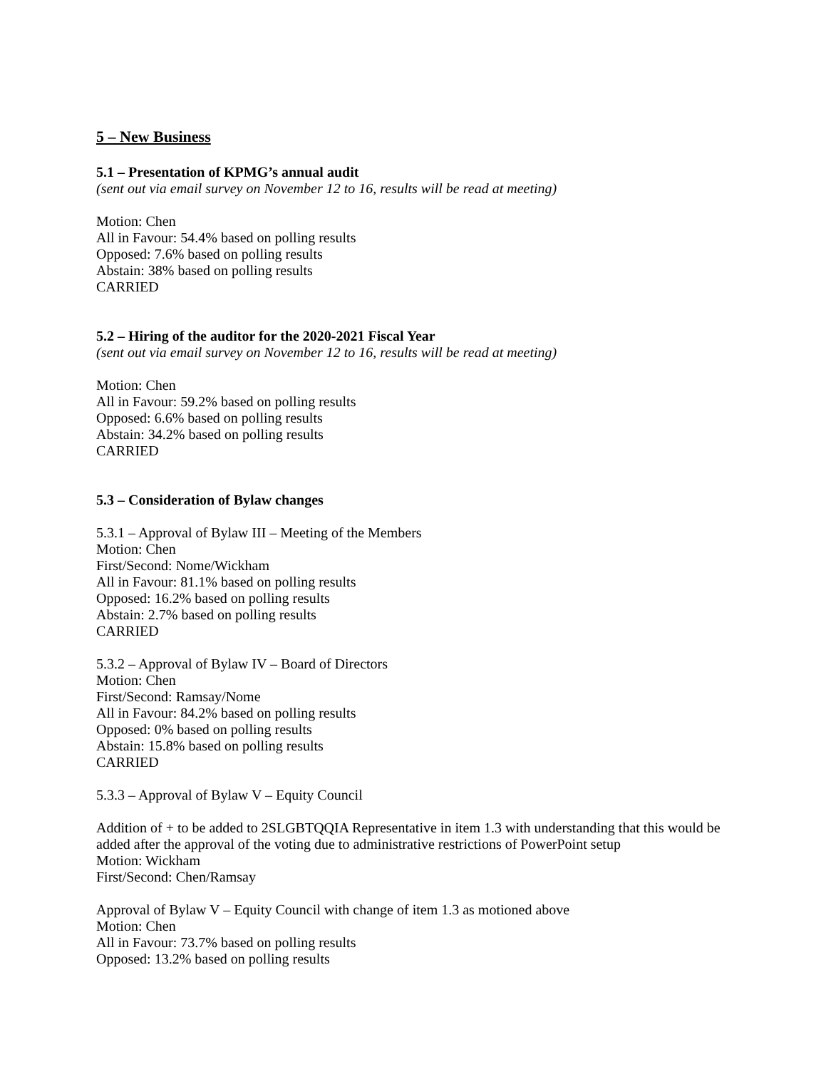5 – New Business
5.1 – Presentation of KPMG’s annual audit
(sent out via email survey on November 12 to 16, results will be read at meeting)
Motion: Chen
All in Favour: 54.4% based on polling results
Opposed: 7.6% based on polling results
Abstain: 38% based on polling results
CARRIED
5.2 – Hiring of the auditor for the 2020-2021 Fiscal Year
(sent out via email survey on November 12 to 16, results will be read at meeting)
Motion: Chen
All in Favour: 59.2% based on polling results
Opposed: 6.6% based on polling results
Abstain: 34.2% based on polling results
CARRIED
5.3 – Consideration of Bylaw changes
5.3.1 – Approval of Bylaw III – Meeting of the Members
Motion: Chen
First/Second: Nome/Wickham
All in Favour: 81.1% based on polling results
Opposed: 16.2% based on polling results
Abstain: 2.7% based on polling results
CARRIED
5.3.2 – Approval of Bylaw IV – Board of Directors
Motion: Chen
First/Second: Ramsay/Nome
All in Favour: 84.2% based on polling results
Opposed: 0% based on polling results
Abstain: 15.8% based on polling results
CARRIED
5.3.3 – Approval of Bylaw V – Equity Council
Addition of + to be added to 2SLGBTQQIA Representative in item 1.3 with understanding that this would be added after the approval of the voting due to administrative restrictions of PowerPoint setup
Motion: Wickham
First/Second: Chen/Ramsay
Approval of Bylaw V – Equity Council with change of item 1.3 as motioned above
Motion: Chen
All in Favour: 73.7% based on polling results
Opposed: 13.2% based on polling results